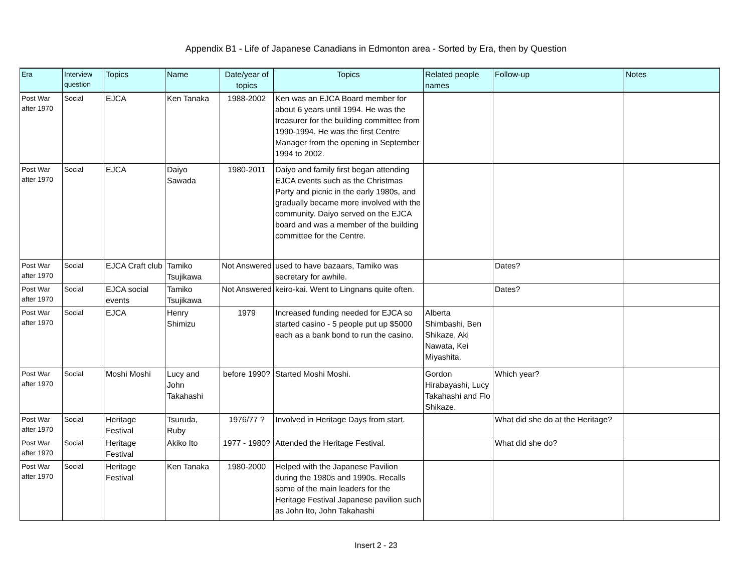Appendix B1 - Life of Japanese Canadians in Edmonton area - Sorted by Era, then by Question
| Era | Interview question | Topics | Name | Date/year of topics | Topics | Related people names | Follow-up | Notes |
| --- | --- | --- | --- | --- | --- | --- | --- | --- |
| Post War after 1970 | Social | EJCA | Ken Tanaka | 1988-2002 | Ken was an EJCA Board member for about 6 years until 1994. He was the treasurer for the building committee from 1990-1994. He was the first Centre Manager from the opening in September 1994 to 2002. | | | |
| Post War after 1970 | Social | EJCA | Daiyo Sawada | 1980-2011 | Daiyo and family first began attending EJCA events such as the Christmas Party and picnic in the early 1980s, and gradually became more involved with the community. Daiyo served on the EJCA board and was a member of the building committee for the Centre. | | | |
| Post War after 1970 | Social | EJCA Craft club | Tamiko Tsujikawa | Not Answered | used to have bazaars, Tamiko was secretary for awhile. | | Dates? | |
| Post War after 1970 | Social | EJCA social events | Tamiko Tsujikawa | Not Answered | keiro-kai. Went to Lingnans quite often. | | Dates? | |
| Post War after 1970 | Social | EJCA | Henry Shimizu | 1979 | Increased funding needed for EJCA so started casino - 5 people put up $5000 each as a bank bond to run the casino. | Alberta Shimbashi, Ben Shikaze, Aki Nawata, Kei Miyashita. | | |
| Post War after 1970 | Social | Moshi Moshi | Lucy and John Takahashi | before 1990? | Started Moshi Moshi. | Gordon Hirabayashi, Lucy Takahashi and Flo Shikaze. | Which year? | |
| Post War after 1970 | Social | Heritage Festival | Tsuruda, Ruby | 1976/77 ? | Involved in Heritage Days from start. | | What did she do at the Heritage? | |
| Post War after 1970 | Social | Heritage Festival | Akiko Ito | 1977 - 1980? | Attended the Heritage Festival. | | What did she do? | |
| Post War after 1970 | Social | Heritage Festival | Ken Tanaka | 1980-2000 | Helped with the Japanese Pavilion during the 1980s and 1990s. Recalls some of the main leaders for the Heritage Festival Japanese pavilion such as John Ito, John Takahashi | | | |
Insert 2 - 23